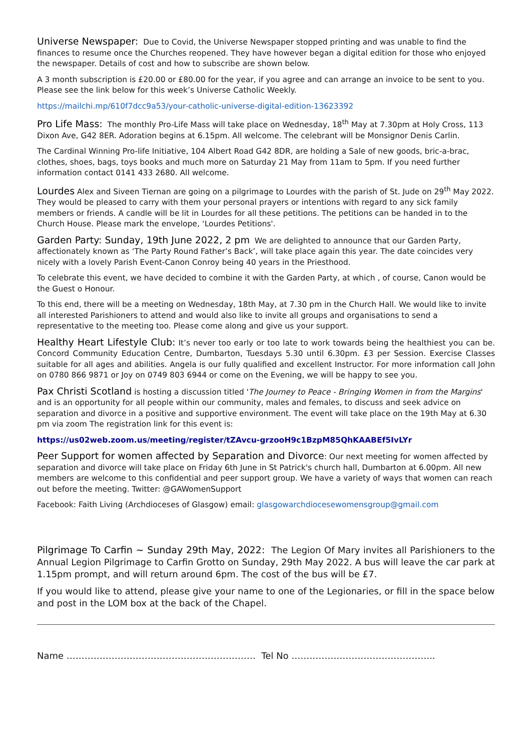Universe Newspaper: Due to Covid, the Universe Newspaper stopped printing and was unable to find the finances to resume once the Churches reopened. They have however began a digital edition for those who enjoyed the newspaper. Details of cost and how to subscribe are shown below.
A 3 month subscription is £20.00 or £80.00 for the year, if you agree and can arrange an invoice to be sent to you. Please see the link below for this week’s Universe Catholic Weekly.
https://mailchi.mp/610f7dcc9a53/your-catholic-universe-digital-edition-13623392
Pro Life Mass: The monthly Pro-Life Mass will take place on Wednesday, 18<sup>th</sup> May at 7.30pm at Holy Cross, 113 Dixon Ave, G42 8ER. Adoration begins at 6.15pm. All welcome. The celebrant will be Monsignor Denis Carlin.
The Cardinal Winning Pro-life Initiative, 104 Albert Road G42 8DR, are holding a Sale of new goods, bric-a-brac, clothes, shoes, bags, toys books and much more on Saturday 21 May from 11am to 5pm. If you need further information contact 0141 433 2680. All welcome.
Lourdes Alex and Siveen Tiernan are going on a pilgrimage to Lourdes with the parish of St. Jude on 29<sup>th</sup> May 2022. They would be pleased to carry with them your personal prayers or intentions with regard to any sick family members or friends. A candle will be lit in Lourdes for all these petitions. The petitions can be handed in to the Church House. Please mark the envelope, ‘Lourdes Petitions'.
Garden Party: Sunday, 19th June 2022, 2 pm We are delighted to announce that our Garden Party, affectionately known as ‘The Party Round Father’s Back’, will take place again this year. The date coincides very nicely with a lovely Parish Event-Canon Conroy being 40 years in the Priesthood.
To celebrate this event, we have decided to combine it with the Garden Party, at which , of course, Canon would be the Guest o Honour.
To this end, there will be a meeting on Wednesday, 18th May, at 7.30 pm in the Church Hall. We would like to invite all interested Parishioners to attend and would also like to invite all groups and organisations to send a representative to the meeting too. Please come along and give us your support.
Healthy Heart Lifestyle Club: It’s never too early or too late to work towards being the healthiest you can be. Concord Community Education Centre, Dumbarton, Tuesdays 5.30 until 6.30pm. £3 per Session. Exercise Classes suitable for all ages and abilities. Angela is our fully qualified and excellent Instructor. For more information call John on 0780 866 9871 or Joy on 0749 803 6944 or come on the Evening, we will be happy to see you.
Pax Christi Scotland is hosting a discussion titled 'The Journey to Peace - Bringing Women in from the Margins' and is an opportunity for all people within our community, males and females, to discuss and seek advice on separation and divorce in a positive and supportive environment. The event will take place on the 19th May at 6.30 pm via zoom The registration link for this event is:
https://us02web.zoom.us/meeting/register/tZAvcu-grzooH9c1BzpM85QhKAABEf5IvLYr
Peer Support for women affected by Separation and Divorce: Our next meeting for women affected by separation and divorce will take place on Friday 6th June in St Patrick's church hall, Dumbarton at 6.00pm. All new members are welcome to this confidential and peer support group. We have a variety of ways that women can reach out before the meeting. Twitter: @GAWomenSupport
Facebook: Faith Living (Archdioceses of Glasgow) email: glasgowarchdiocesewomensgroup@gmail.com
Pilgrimage To Carfin ~ Sunday 29th May, 2022: The Legion Of Mary invites all Parishioners to the Annual Legion Pilgrimage to Carfin Grotto on Sunday, 29th May 2022. A bus will leave the car park at 1.15pm prompt, and will return around 6pm. The cost of the bus will be £7.
If you would like to attend, please give your name to one of the Legionaries, or fill in the space below and post in the LOM box at the back of the Chapel.
Name ……………………………………………………… Tel No ………………………………………...